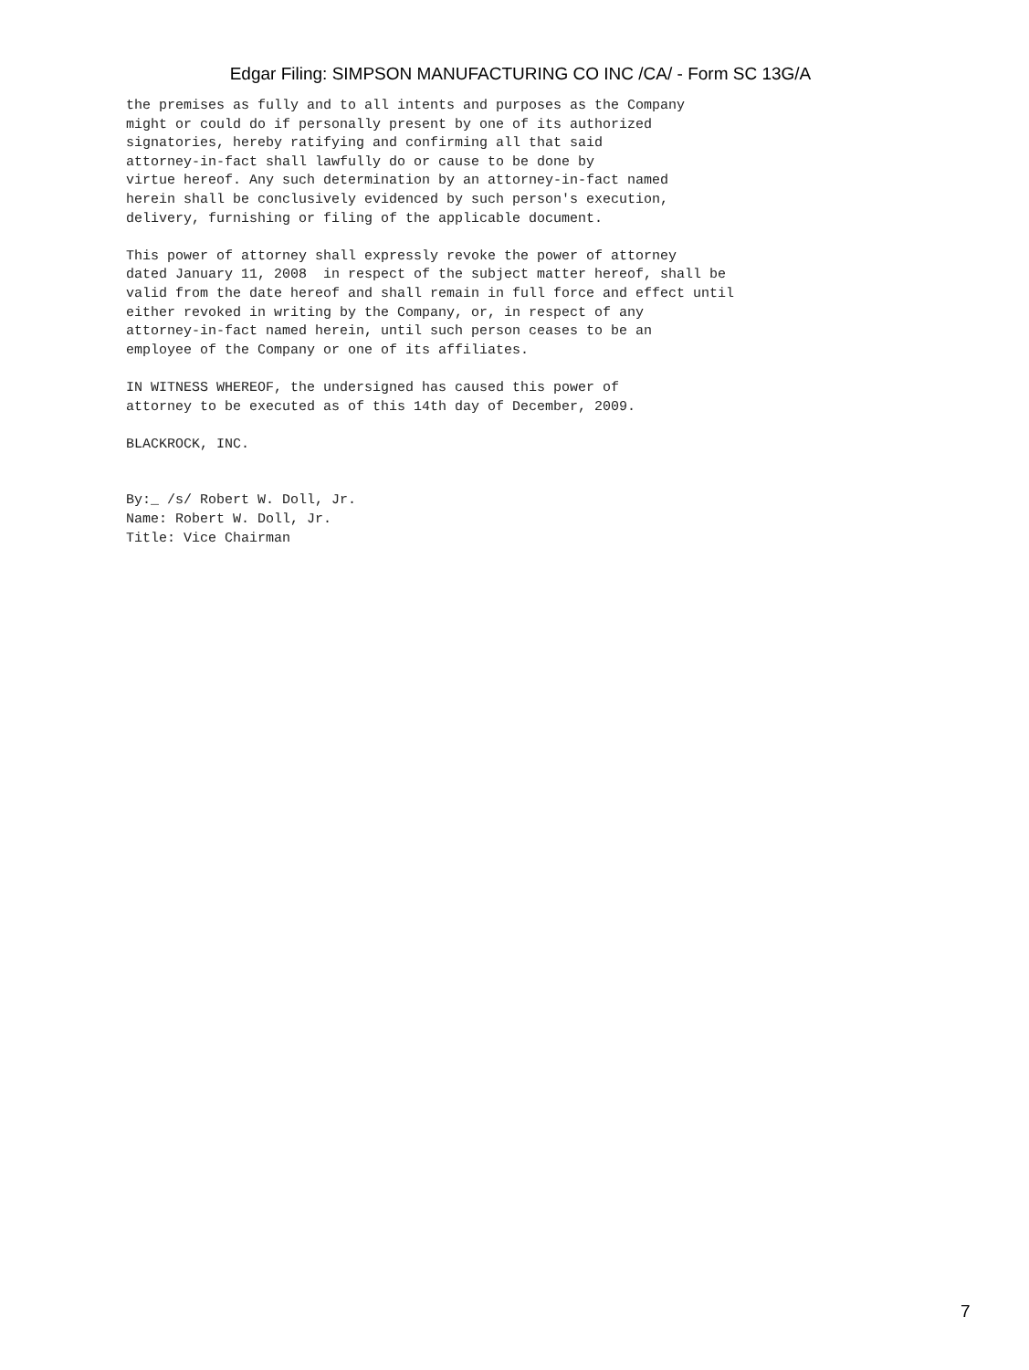Edgar Filing: SIMPSON MANUFACTURING CO INC /CA/ - Form SC 13G/A
the premises as fully and to all intents and purposes as the Company
might or could do if personally present by one of its authorized
signatories, hereby ratifying and confirming all that said
attorney-in-fact shall lawfully do or cause to be done by
virtue hereof. Any such determination by an attorney-in-fact named
herein shall be conclusively evidenced by such person's execution,
delivery, furnishing or filing of the applicable document.

This power of attorney shall expressly revoke the power of attorney
dated January 11, 2008  in respect of the subject matter hereof, shall be
valid from the date hereof and shall remain in full force and effect until
either revoked in writing by the Company, or, in respect of any
attorney-in-fact named herein, until such person ceases to be an
employee of the Company or one of its affiliates.

IN WITNESS WHEREOF, the undersigned has caused this power of
attorney to be executed as of this 14th day of December, 2009.

BLACKROCK, INC.


By:_ /s/ Robert W. Doll, Jr.
Name: Robert W. Doll, Jr.
Title: Vice Chairman
7